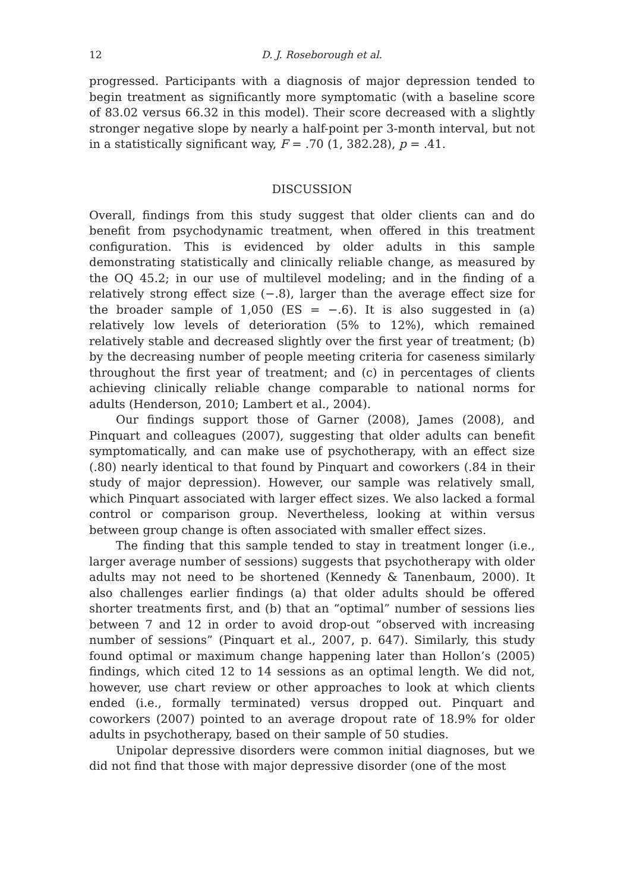12 D. J. Roseborough et al.
progressed. Participants with a diagnosis of major depression tended to begin treatment as significantly more symptomatic (with a baseline score of 83.02 versus 66.32 in this model). Their score decreased with a slightly stronger negative slope by nearly a half-point per 3-month interval, but not in a statistically significant way, F = .70 (1, 382.28), p = .41.
DISCUSSION
Overall, findings from this study suggest that older clients can and do benefit from psychodynamic treatment, when offered in this treatment configuration. This is evidenced by older adults in this sample demonstrating statistically and clinically reliable change, as measured by the OQ 45.2; in our use of multilevel modeling; and in the finding of a relatively strong effect size (−.8), larger than the average effect size for the broader sample of 1,050 (ES = −.6). It is also suggested in (a) relatively low levels of deterioration (5% to 12%), which remained relatively stable and decreased slightly over the first year of treatment; (b) by the decreasing number of people meeting criteria for caseness similarly throughout the first year of treatment; and (c) in percentages of clients achieving clinically reliable change comparable to national norms for adults (Henderson, 2010; Lambert et al., 2004).
Our findings support those of Garner (2008), James (2008), and Pinquart and colleagues (2007), suggesting that older adults can benefit symptomatically, and can make use of psychotherapy, with an effect size (.80) nearly identical to that found by Pinquart and coworkers (.84 in their study of major depression). However, our sample was relatively small, which Pinquart associated with larger effect sizes. We also lacked a formal control or comparison group. Nevertheless, looking at within versus between group change is often associated with smaller effect sizes.
The finding that this sample tended to stay in treatment longer (i.e., larger average number of sessions) suggests that psychotherapy with older adults may not need to be shortened (Kennedy & Tanenbaum, 2000). It also challenges earlier findings (a) that older adults should be offered shorter treatments first, and (b) that an “optimal” number of sessions lies between 7 and 12 in order to avoid drop-out “observed with increasing number of sessions” (Pinquart et al., 2007, p. 647). Similarly, this study found optimal or maximum change happening later than Hollon’s (2005) findings, which cited 12 to 14 sessions as an optimal length. We did not, however, use chart review or other approaches to look at which clients ended (i.e., formally terminated) versus dropped out. Pinquart and coworkers (2007) pointed to an average dropout rate of 18.9% for older adults in psychotherapy, based on their sample of 50 studies.
Unipolar depressive disorders were common initial diagnoses, but we did not find that those with major depressive disorder (one of the most